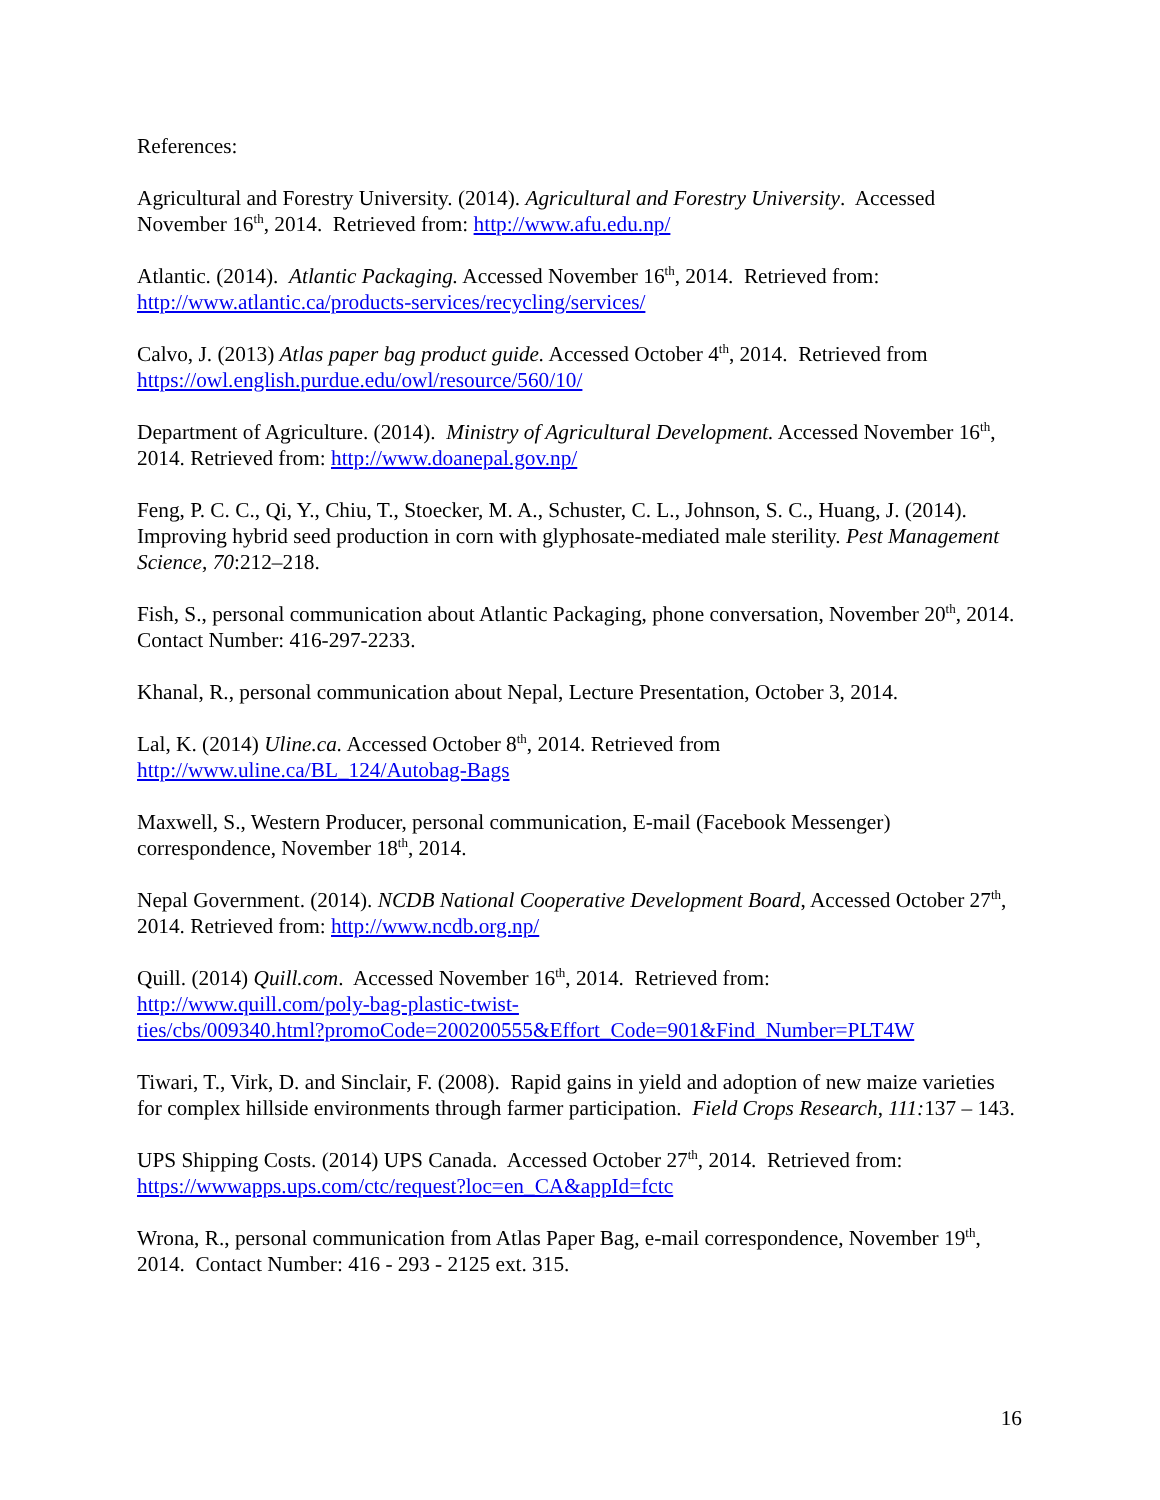References:
Agricultural and Forestry University. (2014). Agricultural and Forestry University. Accessed November 16<sup>th</sup>, 2014. Retrieved from: http://www.afu.edu.np/
Atlantic. (2014). Atlantic Packaging. Accessed November 16<sup>th</sup>, 2014. Retrieved from: http://www.atlantic.ca/products-services/recycling/services/
Calvo, J. (2013) Atlas paper bag product guide. Accessed October 4<sup>th</sup>, 2014. Retrieved from https://owl.english.purdue.edu/owl/resource/560/10/
Department of Agriculture. (2014). Ministry of Agricultural Development. Accessed November 16<sup>th</sup>, 2014. Retrieved from: http://www.doanepal.gov.np/
Feng, P. C. C., Qi, Y., Chiu, T., Stoecker, M. A., Schuster, C. L., Johnson, S. C., Huang, J. (2014). Improving hybrid seed production in corn with glyphosate-mediated male sterility. Pest Management Science, 70:212–218.
Fish, S., personal communication about Atlantic Packaging, phone conversation, November 20<sup>th</sup>, 2014. Contact Number: 416-297-2233.
Khanal, R., personal communication about Nepal, Lecture Presentation, October 3, 2014.
Lal, K. (2014) Uline.ca. Accessed October 8<sup>th</sup>, 2014. Retrieved from
http://www.uline.ca/BL_124/Autobag-Bags
Maxwell, S., Western Producer, personal communication, E-mail (Facebook Messenger) correspondence, November 18<sup>th</sup>, 2014.
Nepal Government. (2014). NCDB National Cooperative Development Board, Accessed October 27<sup>th</sup>, 2014. Retrieved from: http://www.ncdb.org.np/
Quill. (2014) Quill.com. Accessed November 16<sup>th</sup>, 2014. Retrieved from:
http://www.quill.com/poly-bag-plastic-twist-
ties/cbs/009340.html?promoCode=200200555&Effort_Code=901&Find_Number=PLT4W
Tiwari, T., Virk, D. and Sinclair, F. (2008). Rapid gains in yield and adoption of new maize varieties for complex hillside environments through farmer participation. Field Crops Research, 111: 137 – 143.
UPS Shipping Costs. (2014) UPS Canada. Accessed October 27<sup>th</sup>, 2014. Retrieved from: https://wwwapps.ups.com/ctc/request?loc=en_CA&appId=fctc
Wrona, R., personal communication from Atlas Paper Bag, e-mail correspondence, November 19<sup>th</sup>, 2014. Contact Number: 416 - 293 - 2125 ext. 315.
16